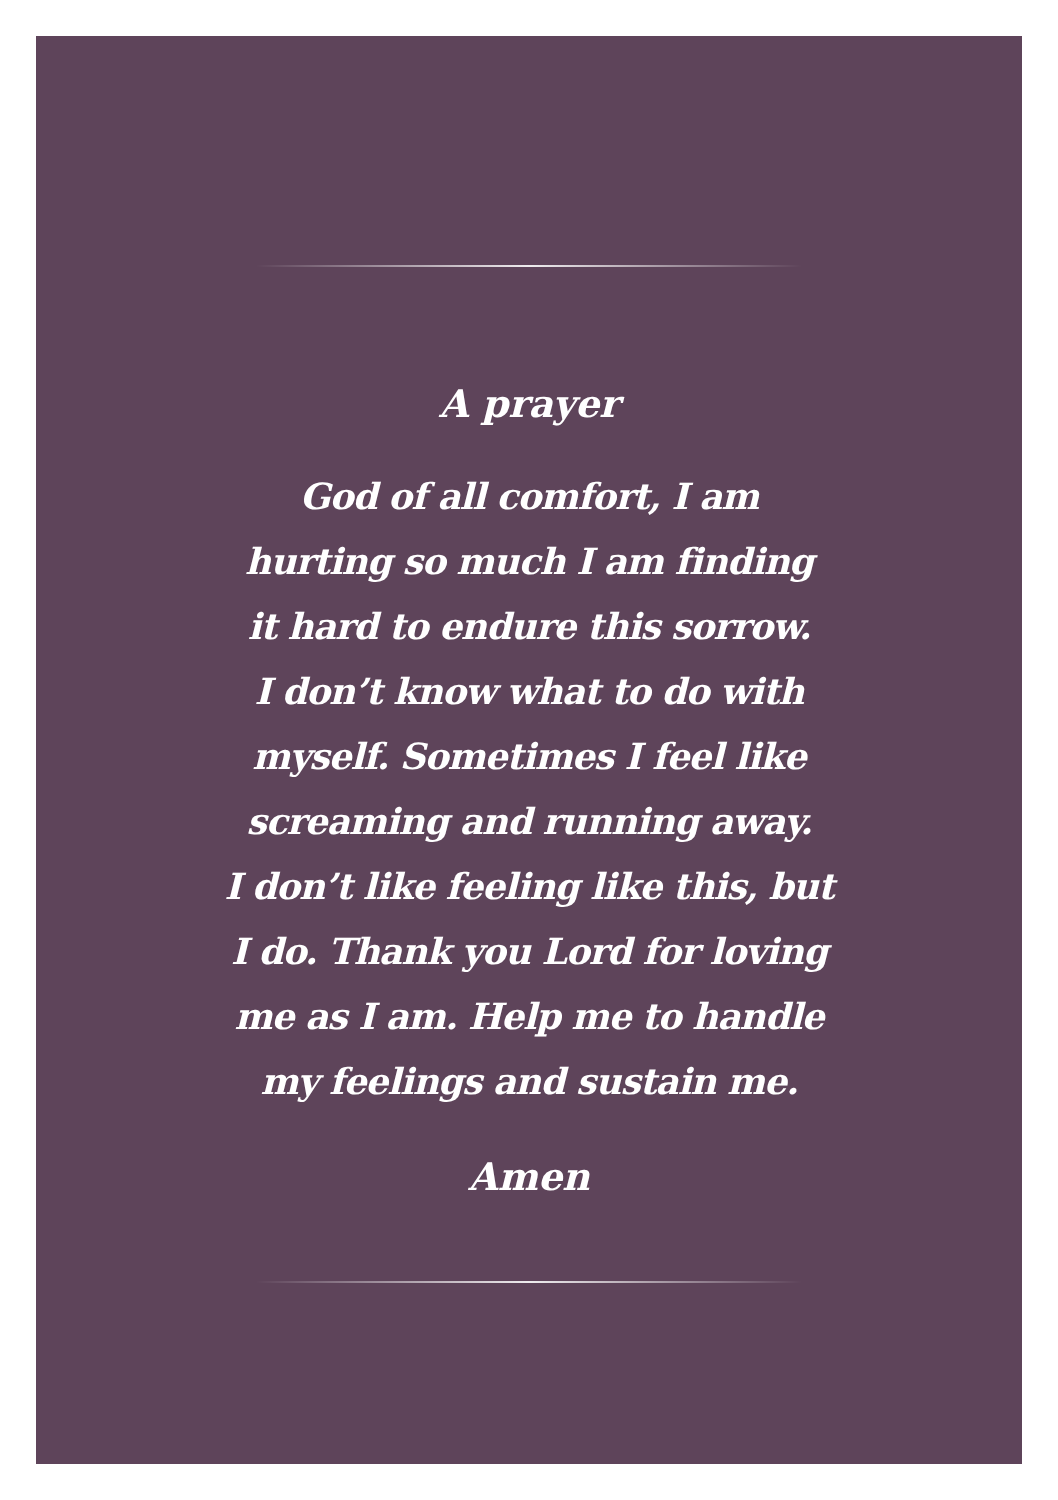A prayer
God of all comfort, I am
hurting so much I am finding
it hard to endure this sorrow.
I don’t know what to do with
myself. Sometimes I feel like
screaming and running away.
I don’t like feeling like this, but
I do. Thank you Lord for loving
me as I am. Help me to handle
my feelings and sustain me.
Amen